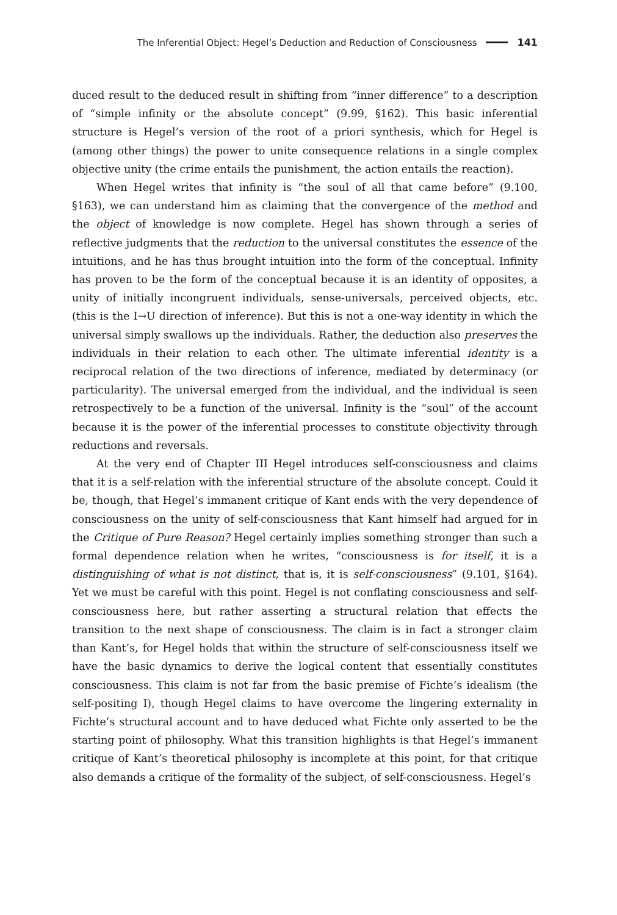The Inferential Object: Hegel’s Deduction and Reduction of Consciousness 141
duced result to the deduced result in shifting from “inner difference” to a description of “simple infinity or the absolute concept” (9.99, §162). This basic inferential structure is Hegel’s version of the root of a priori synthesis, which for Hegel is (among other things) the power to unite consequence relations in a single complex objective unity (the crime entails the punishment, the action entails the reaction).
When Hegel writes that infinity is “the soul of all that came before” (9.100, §163), we can understand him as claiming that the convergence of the method and the object of knowledge is now complete. Hegel has shown through a series of reflective judgments that the reduction to the universal constitutes the essence of the intuitions, and he has thus brought intuition into the form of the conceptual. Infinity has proven to be the form of the conceptual because it is an identity of opposites, a unity of initially incongruent individuals, sense-universals, perceived objects, etc. (this is the I→U direction of inference). But this is not a one-way identity in which the universal simply swallows up the individuals. Rather, the deduction also preserves the individuals in their relation to each other. The ultimate inferential identity is a reciprocal relation of the two directions of inference, mediated by determinacy (or particularity). The universal emerged from the individual, and the individual is seen retrospectively to be a function of the universal. Infinity is the “soul” of the account because it is the power of the inferential processes to constitute objectivity through reductions and reversals.
At the very end of Chapter III Hegel introduces self-consciousness and claims that it is a self-relation with the inferential structure of the absolute concept. Could it be, though, that Hegel’s immanent critique of Kant ends with the very dependence of consciousness on the unity of self-consciousness that Kant himself had argued for in the Critique of Pure Reason? Hegel certainly implies something stronger than such a formal dependence relation when he writes, “consciousness is for itself, it is a distinguishing of what is not distinct, that is, it is self-consciousness” (9.101, §164). Yet we must be careful with this point. Hegel is not conflating consciousness and self-consciousness here, but rather asserting a structural relation that effects the transition to the next shape of consciousness. The claim is in fact a stronger claim than Kant’s, for Hegel holds that within the structure of self-consciousness itself we have the basic dynamics to derive the logical content that essentially constitutes consciousness. This claim is not far from the basic premise of Fichte’s idealism (the self-positing I), though Hegel claims to have overcome the lingering externality in Fichte’s structural account and to have deduced what Fichte only asserted to be the starting point of philosophy. What this transition highlights is that Hegel’s immanent critique of Kant’s theoretical philosophy is incomplete at this point, for that critique also demands a critique of the formality of the subject, of self-consciousness. Hegel’s